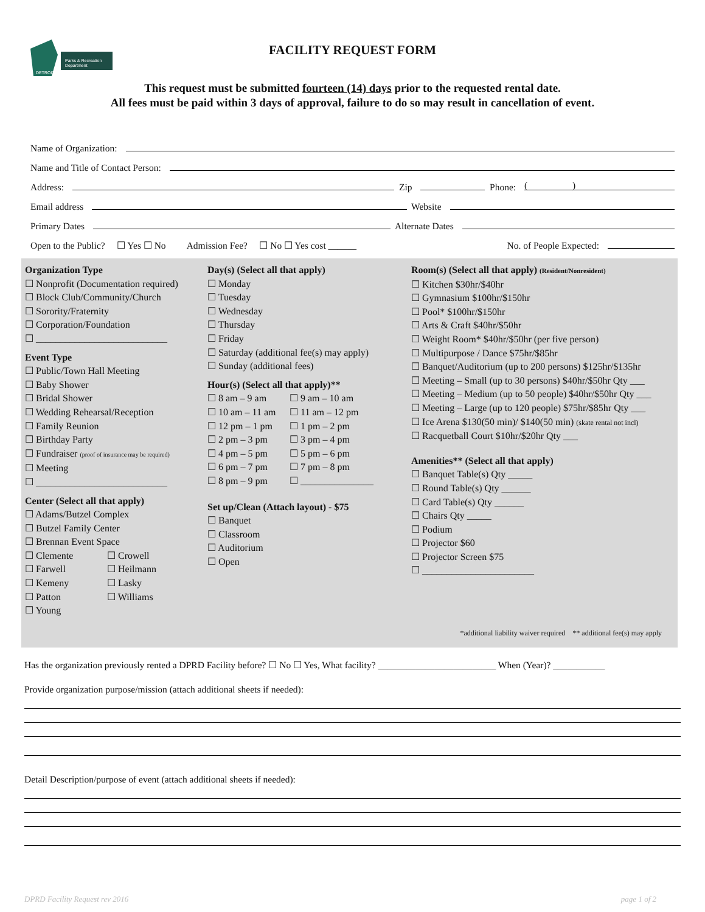Parks & Recreation
Department
DETROIT
FACILITY REQUEST FORM
This request must be submitted fourteen (14) days prior to the requested rental date.
All fees must be paid within 3 days of approval, failure to do so may result in cancellation of event.
Name of Organization:
Name and Title of Contact Person:
Address: Zip Phone: ( )
Email address Website
Primary Dates Alternate Dates
Open to the Public? ☐ Yes ☐ No Admission Fee? ☐ No ☐ Yes cost ______ No. of People Expected:
Organization Type
☐ Nonprofit (Documentation required)
☐ Block Club/Community/Church
☐ Sorority/Fraternity
☐ Corporation/Foundation
☐ ___________________________
Event Type
☐ Public/Town Hall Meeting
☐ Baby Shower
☐ Bridal Shower
☐ Wedding Rehearsal/Reception
☐ Family Reunion
☐ Birthday Party
☐ Fundraiser (proof of insurance may be required)
☐ Meeting
☐ ___________________________
Center (Select all that apply)
☐ Adams/Butzel Complex
☐ Butzel Family Center
☐ Brennan Event Space
☐ Clemente
☐ Farwell
☐ Kemeny
☐ Patton
☐ Young
☐ Crowell
☐ Heilmann
☐ Lasky
☐ Williams
Day(s) (Select all that apply)
☐ Monday
☐ Tuesday
☐ Wednesday
☐ Thursday
☐ Friday
☐ Saturday (additional fee(s) may apply)
☐ Sunday (additional fees)
Hour(s) (Select all that apply)**
☐ 8 am – 9 am
☐ 10 am – 11 am
☐ 12 pm – 1 pm
☐ 2 pm – 3 pm
☐ 4 pm – 5 pm
☐ 6 pm – 7 pm
☐ 8 pm – 9 pm
☐ 9 am – 10 am
☐ 11 am – 12 pm
☐ 1 pm – 2 pm
☐ 3 pm – 4 pm
☐ 5 pm – 6 pm
☐ 7 pm – 8 pm
☐ _______________
Set up/Clean (Attach layout) - $75
☐ Banquet
☐ Classroom
☐ Auditorium
☐ Open
Room(s) (Select all that apply) (Resident/Nonresident)
☐ Kitchen $30hr/$40hr
☐ Gymnasium $100hr/$150hr
☐ Pool* $100hr/$150hr
☐ Arts & Craft $40hr/$50hr
☐ Weight Room* $40hr/$50hr (per five person)
☐ Multipurpose / Dance $75hr/$85hr
☐ Banquet/Auditorium (up to 200 persons) $125hr/$135hr
☐ Meeting – Small (up to 30 persons) $40hr/$50hr Qty ___
☐ Meeting – Medium (up to 50 people) $40hr/$50hr Qty ___
☐ Meeting – Large (up to 120 people) $75hr/$85hr Qty ___
☐ Ice Arena $130(50 min)/ $140(50 min) (skate rental not incl)
☐ Racquetball Court $10hr/$20hr Qty ___
Amenities** (Select all that apply)
☐ Banquet Table(s) Qty _____
☐ Round Table(s) Qty ______
☐ Card Table(s) Qty ______
☐ Chairs Qty _____
☐ Podium
☐ Projector $60
☐ Projector Screen $75
☐ _______________________
*additional liability waiver required ** additional fee(s) may apply
Has the organization previously rented a DPRD Facility before? ☐ No ☐ Yes, What facility? _________________________ When (Year)? ___________
Provide organization purpose/mission (attach additional sheets if needed):
Detail Description/purpose of event (attach additional sheets if needed):
DPRD Facility Request rev 2016 page 1 of 2